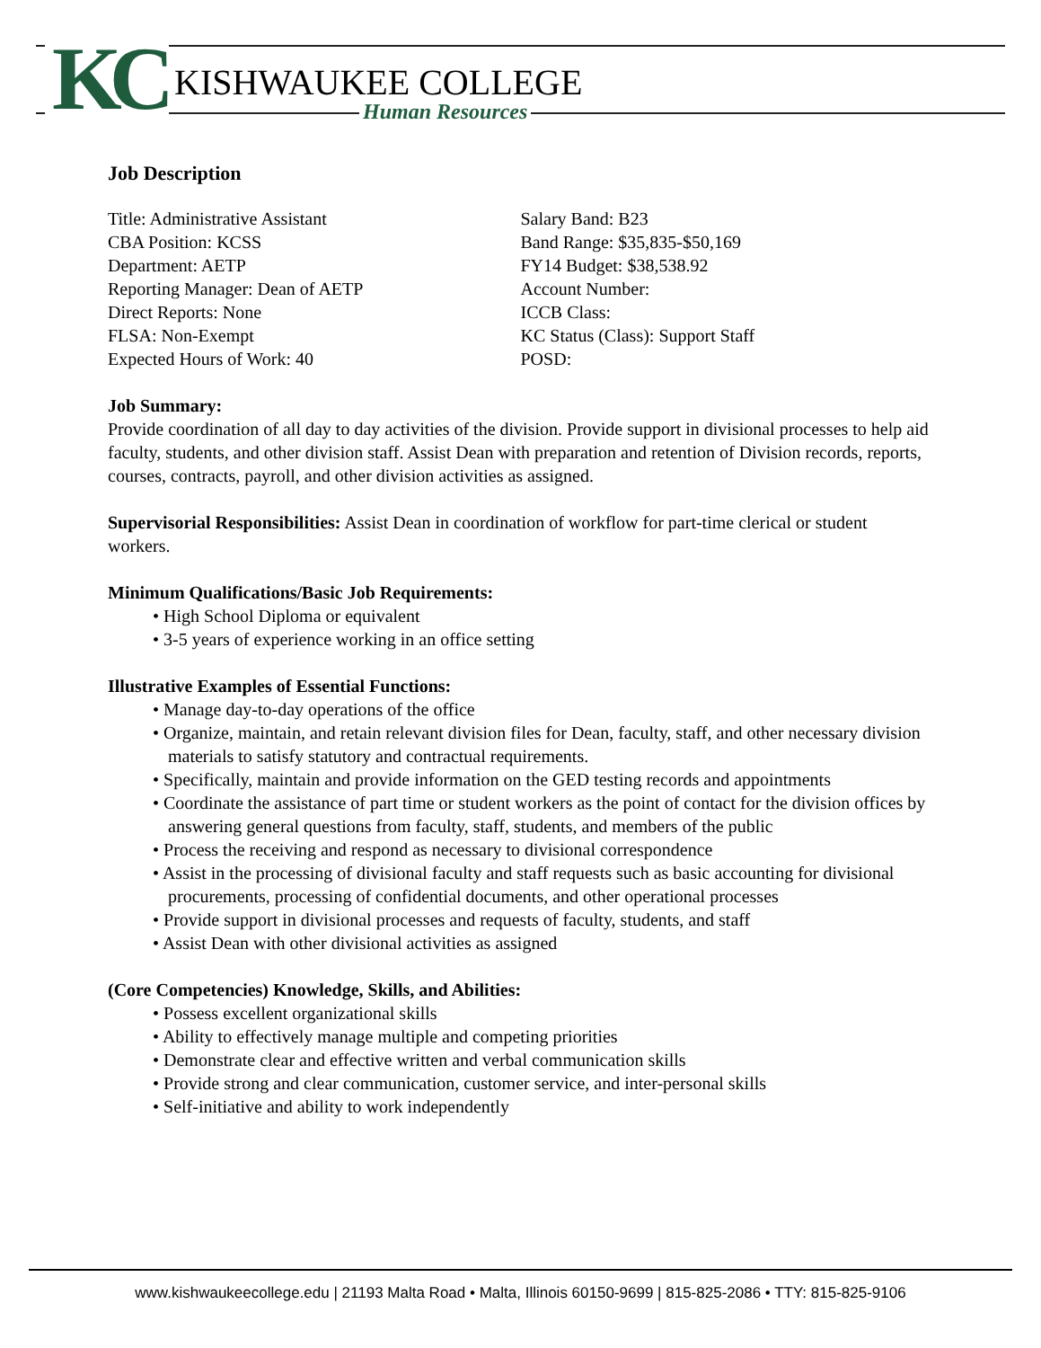KC KISHWAUKEE COLLEGE
Human Resources
Job Description
Title: Administrative Assistant
CBA Position: KCSS
Department: AETP
Reporting Manager: Dean of AETP
Direct Reports: None
FLSA: Non-Exempt
Expected Hours of Work: 40
Salary Band: B23
Band Range: $35,835-$50,169
FY14 Budget: $38,538.92
Account Number:
ICCB Class:
KC Status (Class): Support Staff
POSD:
Job Summary:
Provide coordination of all day to day activities of the division. Provide support in divisional processes to help aid faculty, students, and other division staff. Assist Dean with preparation and retention of Division records, reports, courses, contracts, payroll, and other division activities as assigned.
Supervisorial Responsibilities: Assist Dean in coordination of workflow for part-time clerical or student workers.
Minimum Qualifications/Basic Job Requirements:
• High School Diploma or equivalent
• 3-5 years of experience working in an office setting
Illustrative Examples of Essential Functions:
• Manage day-to-day operations of the office
• Organize, maintain, and retain relevant division files for Dean, faculty, staff, and other necessary division materials to satisfy statutory and contractual requirements.
• Specifically, maintain and provide information on the GED testing records and appointments
• Coordinate the assistance of part time or student workers as the point of contact for the division offices by answering general questions from faculty, staff, students, and members of the public
• Process the receiving and respond as necessary to divisional correspondence
• Assist in the processing of divisional faculty and staff requests such as basic accounting for divisional procurements, processing of confidential documents, and other operational processes
• Provide support in divisional processes and requests of faculty, students, and staff
• Assist Dean with other divisional activities as assigned
(Core Competencies) Knowledge, Skills, and Abilities:
• Possess excellent organizational skills
• Ability to effectively manage multiple and competing priorities
• Demonstrate clear and effective written and verbal communication skills
• Provide strong and clear communication, customer service, and inter-personal skills
• Self-initiative and ability to work independently
www.kishwaukeecollege.edu | 21193 Malta Road • Malta, Illinois 60150-9699 | 815-825-2086 • TTY: 815-825-9106